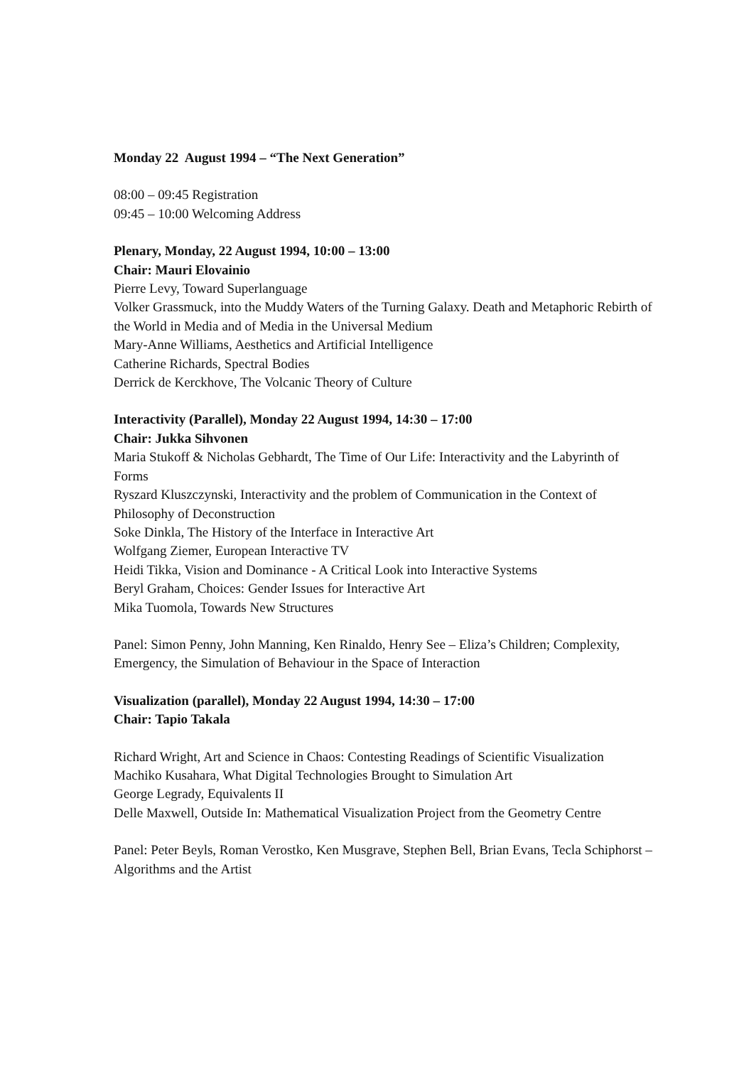Monday 22 August 1994 – “The Next Generation”
08:00 – 09:45 Registration
09:45 – 10:00 Welcoming Address
Plenary, Monday, 22 August 1994, 10:00 – 13:00
Chair: Mauri Elovainio
Pierre Levy, Toward Superlanguage
Volker Grassmuck, into the Muddy Waters of the Turning Galaxy. Death and Metaphoric Rebirth of the World in Media and of Media in the Universal Medium
Mary-Anne Williams, Aesthetics and Artificial Intelligence
Catherine Richards, Spectral Bodies
Derrick de Kerckhove, The Volcanic Theory of Culture
Interactivity (Parallel), Monday 22 August 1994, 14:30 – 17:00
Chair: Jukka Sihvonen
Maria Stukoff & Nicholas Gebhardt, The Time of Our Life: Interactivity and the Labyrinth of Forms
Ryszard Kluszczynski, Interactivity and the problem of Communication in the Context of Philosophy of Deconstruction
Soke Dinkla, The History of the Interface in Interactive Art
Wolfgang Ziemer, European Interactive TV
Heidi Tikka, Vision and Dominance - A Critical Look into Interactive Systems
Beryl Graham, Choices: Gender Issues for Interactive Art
Mika Tuomola, Towards New Structures
Panel: Simon Penny, John Manning, Ken Rinaldo, Henry See – Eliza’s Children; Complexity, Emergency, the Simulation of Behaviour in the Space of Interaction
Visualization (parallel), Monday 22 August 1994, 14:30 – 17:00
Chair: Tapio Takala
Richard Wright, Art and Science in Chaos: Contesting Readings of Scientific Visualization
Machiko Kusahara, What Digital Technologies Brought to Simulation Art
George Legrady, Equivalents II
Delle Maxwell, Outside In: Mathematical Visualization Project from the Geometry Centre
Panel: Peter Beyls, Roman Verostko, Ken Musgrave, Stephen Bell, Brian Evans, Tecla Schiphorst – Algorithms and the Artist